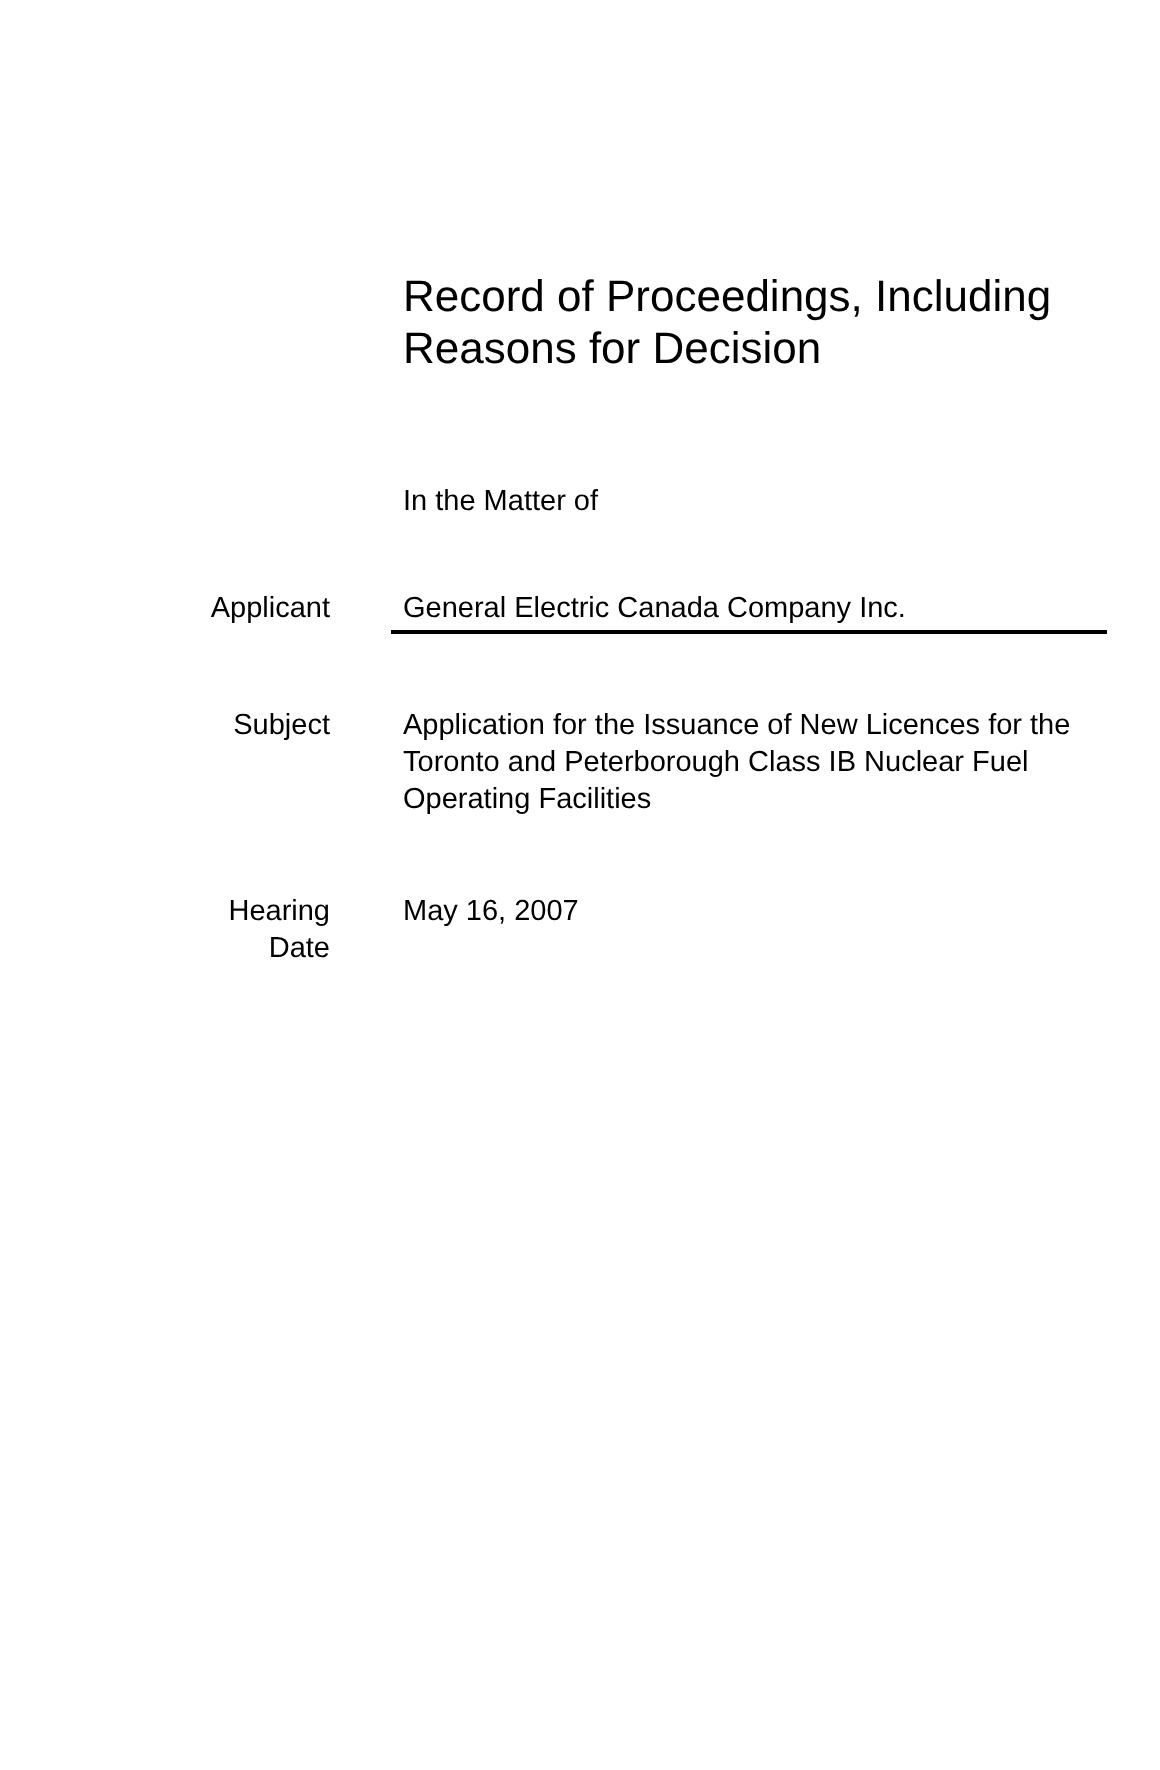Record of Proceedings, Including
Reasons for Decision
In the Matter of
Applicant General Electric Canada Company Inc.
Subject Application for the Issuance of New Licences for the Toronto and Peterborough Class IB Nuclear Fuel Operating Facilities
Hearing
Date
May 16, 2007